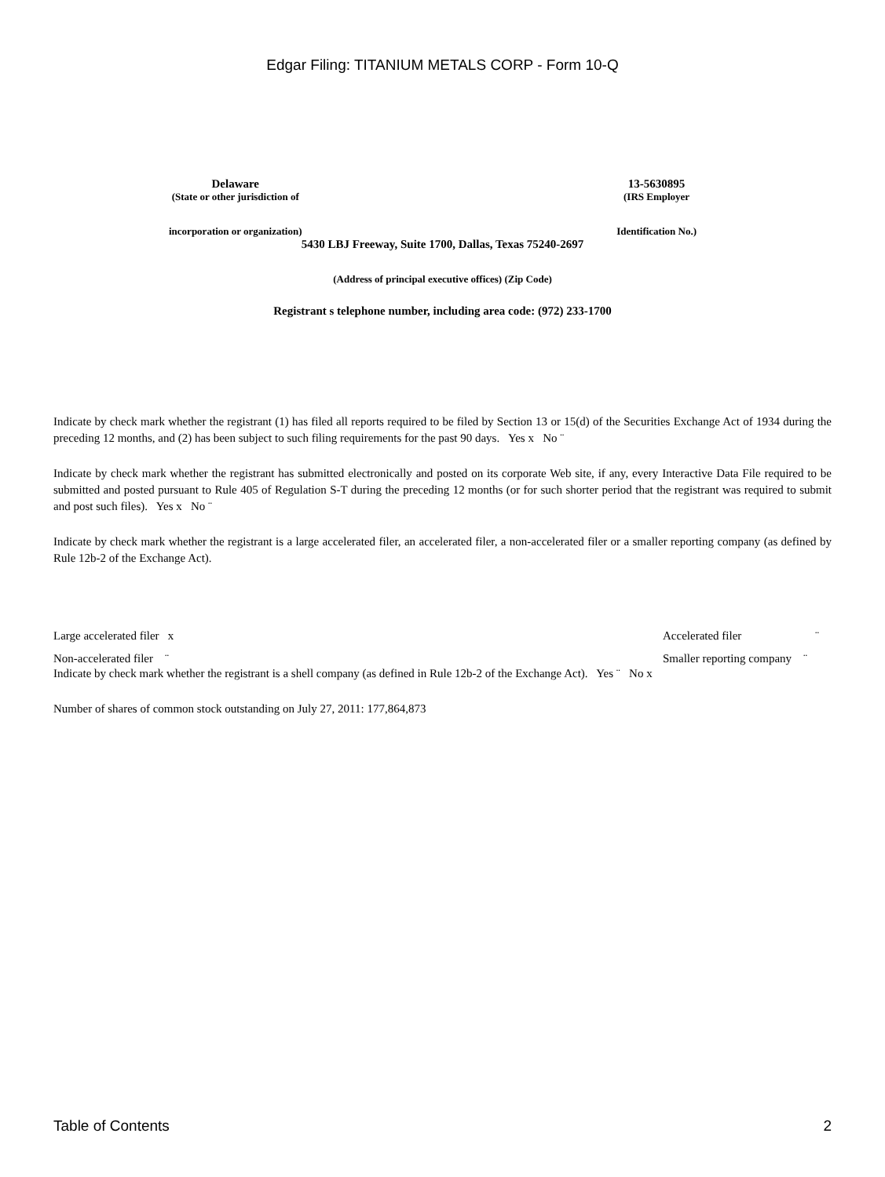Edgar Filing: TITANIUM METALS CORP - Form 10-Q
Delaware
(State or other jurisdiction of
incorporation or organization)
13-5630895
(IRS Employer
Identification No.)
5430 LBJ Freeway, Suite 1700, Dallas, Texas 75240-2697
(Address of principal executive offices) (Zip Code)
Registrant s telephone number, including area code: (972) 233-1700
Indicate by check mark whether the registrant (1) has filed all reports required to be filed by Section 13 or 15(d) of the Securities Exchange Act of 1934 during the preceding 12 months, and (2) has been subject to such filing requirements for the past 90 days. Yes x No ¨
Indicate by check mark whether the registrant has submitted electronically and posted on its corporate Web site, if any, every Interactive Data File required to be submitted and posted pursuant to Rule 405 of Regulation S-T during the preceding 12 months (or for such shorter period that the registrant was required to submit and post such files). Yes x No ¨
Indicate by check mark whether the registrant is a large accelerated filer, an accelerated filer, a non-accelerated filer or a smaller reporting company (as defined by Rule 12b-2 of the Exchange Act).
Large accelerated filer x Accelerated filer ¨
Non-accelerated filer ¨ Smaller reporting company ¨
Indicate by check mark whether the registrant is a shell company (as defined in Rule 12b-2 of the Exchange Act). Yes ¨ No x
Number of shares of common stock outstanding on July 27, 2011: 177,864,873
Table of Contents 2